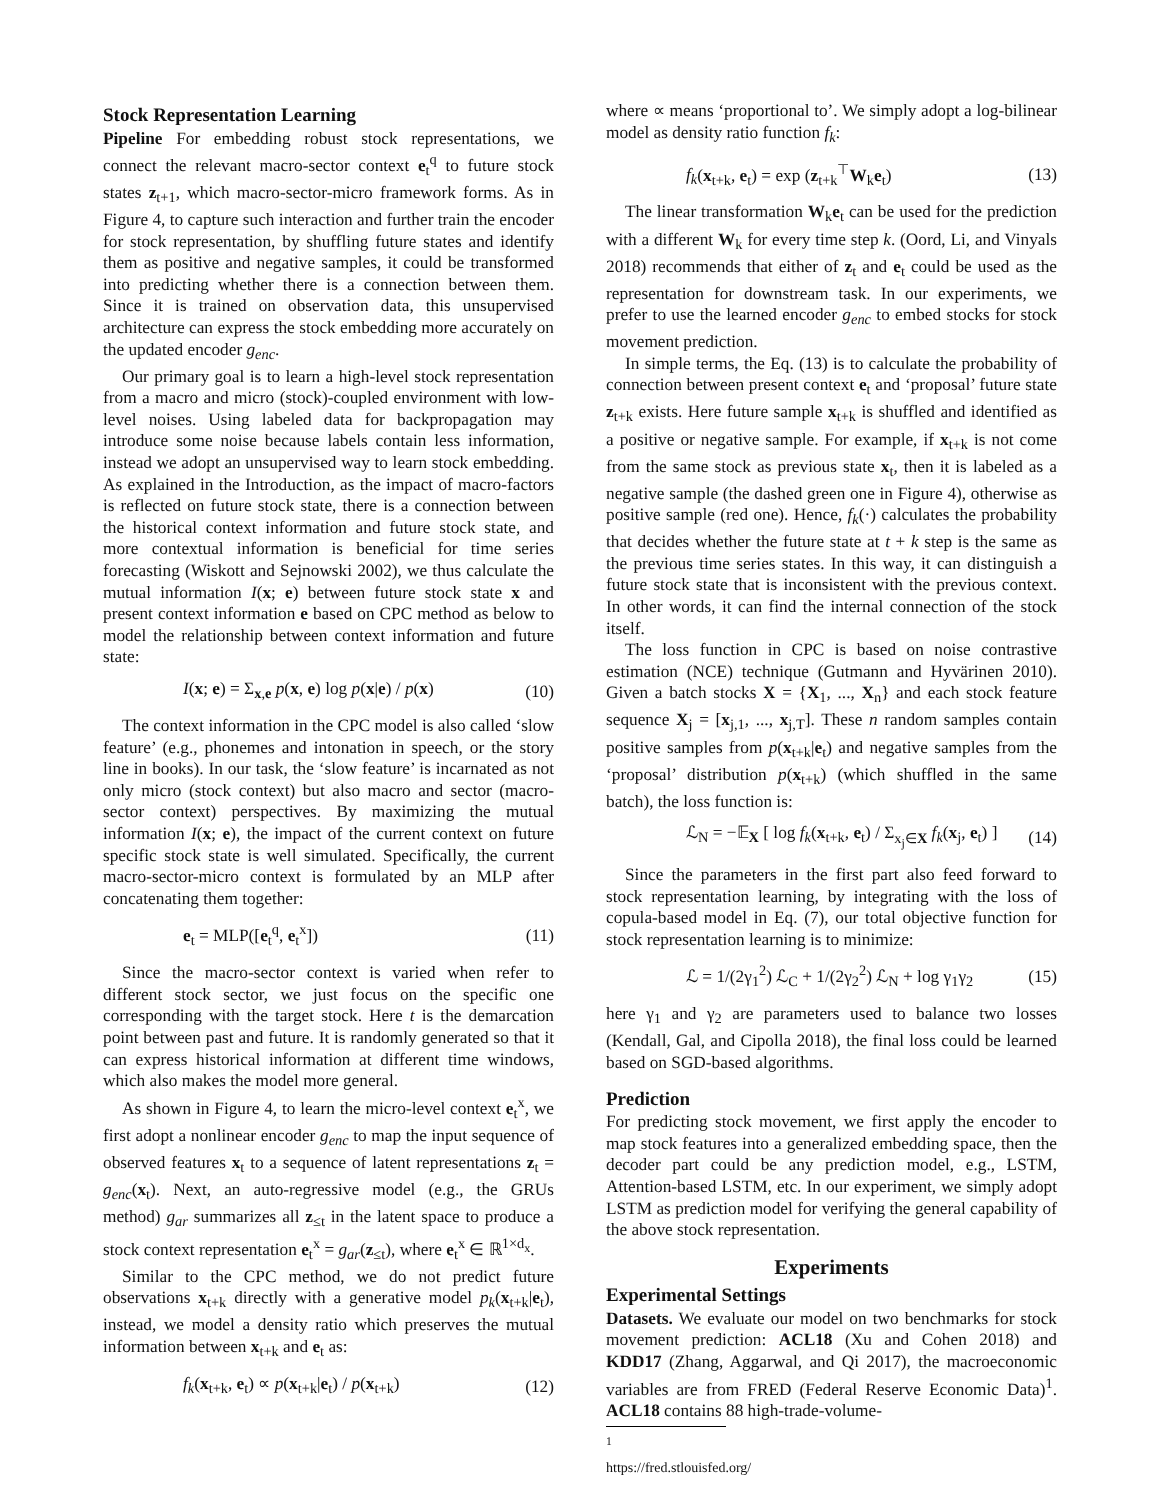Stock Representation Learning
Pipeline For embedding robust stock representations, we connect the relevant macro-sector context e<sub>t</sub><sup>q</sup> to future stock states z<sub>t+1</sub>, which macro-sector-micro framework forms. As in Figure 4, to capture such interaction and further train the encoder for stock representation, by shuffling future states and identify them as positive and negative samples, it could be transformed into predicting whether there is a connection between them. Since it is trained on observation data, this unsupervised architecture can express the stock embedding more accurately on the updated encoder g<sub>enc</sub>.
Our primary goal is to learn a high-level stock representation from a macro and micro (stock)-coupled environment with low-level noises. Using labeled data for backpropagation may introduce some noise because labels contain less information, instead we adopt an unsupervised way to learn stock embedding. As explained in the Introduction, as the impact of macro-factors is reflected on future stock state, there is a connection between the historical context information and future stock state, and more contextual information is beneficial for time series forecasting (Wiskott and Sejnowski 2002), we thus calculate the mutual information I(x; e) between future stock state x and present context information e based on CPC method as below to model the relationship between context information and future state:
I(x; e) = Σ<sub>x,e</sub> p(x, e) log p(x|e) / p(x) (10)
The context information in the CPC model is also called ‘slow feature’ (e.g., phonemes and intonation in speech, or the story line in books). In our task, the ‘slow feature’ is incarnated as not only micro (stock context) but also macro and sector (macro-sector context) perspectives. By maximizing the mutual information I(x; e), the impact of the current context on future specific stock state is well simulated. Specifically, the current macro-sector-micro context is formulated by an MLP after concatenating them together:
e<sub>t</sub> = MLP([e<sub>t</sub><sup>q</sup>, e<sub>t</sub><sup>x</sup>]) (11)
Since the macro-sector context is varied when refer to different stock sector, we just focus on the specific one corresponding with the target stock. Here t is the demarcation point between past and future. It is randomly generated so that it can express historical information at different time windows, which also makes the model more general.
As shown in Figure 4, to learn the micro-level context e<sub>t</sub><sup>x</sup>, we first adopt a nonlinear encoder g<sub>enc</sub> to map the input sequence of observed features x<sub>t</sub> to a sequence of latent representations z<sub>t</sub> = g<sub>enc</sub>(x<sub>t</sub>). Next, an auto-regressive model (e.g., the GRUs method) g<sub>ar</sub> summarizes all z<sub>≤t</sub> in the latent space to produce a stock context representation e<sub>t</sub><sup>x</sup> = g<sub>ar</sub>(z<sub>≤t</sub>), where e<sub>t</sub><sup>x</sup> ∈ ℝ<sup>1×d<sub>x</sub></sup>.
Similar to the CPC method, we do not predict future observations x<sub>t+k</sub> directly with a generative model p<sub>k</sub>(x<sub>t+k</sub>|e<sub>t</sub>), instead, we model a density ratio which preserves the mutual information between x<sub>t+k</sub> and e<sub>t</sub> as:
f<sub>k</sub>(x<sub>t+k</sub>, e<sub>t</sub>) ∝ p(x<sub>t+k</sub>|e<sub>t</sub>) / p(x<sub>t+k</sub>) (12)
where ∝ means ‘proportional to’. We simply adopt a log-bilinear model as density ratio function f<sub>k</sub>:
f<sub>k</sub>(x<sub>t+k</sub>, e<sub>t</sub>) = exp (z<sub>t+k</sub><sup>⊤</sup>W<sub>k</sub>e<sub>t</sub>) (13)
The linear transformation W<sub>k</sub>e<sub>t</sub> can be used for the prediction with a different W<sub>k</sub> for every time step k. (Oord, Li, and Vinyals 2018) recommends that either of z<sub>t</sub> and e<sub>t</sub> could be used as the representation for downstream task. In our experiments, we prefer to use the learned encoder g<sub>enc</sub> to embed stocks for stock movement prediction.
In simple terms, the Eq. (13) is to calculate the probability of connection between present context e<sub>t</sub> and ‘proposal’ future state z<sub>t+k</sub> exists. Here future sample x<sub>t+k</sub> is shuffled and identified as a positive or negative sample. For example, if x<sub>t+k</sub> is not come from the same stock as previous state x<sub>t</sub>, then it is labeled as a negative sample (the dashed green one in Figure 4), otherwise as positive sample (red one). Hence, f<sub>k</sub>(·) calculates the probability that decides whether the future state at t + k step is the same as the previous time series states. In this way, it can distinguish a future stock state that is inconsistent with the previous context. In other words, it can find the internal connection of the stock itself.
The loss function in CPC is based on noise contrastive estimation (NCE) technique (Gutmann and Hyvärinen 2010). Given a batch stocks X = {X<sub>1</sub>, ..., X<sub>n</sub>} and each stock feature sequence X<sub>j</sub> = [x<sub>j,1</sub>, ..., x<sub>j,T</sub>]. These n random samples contain positive samples from p(x<sub>t+k</sub>|e<sub>t</sub>) and negative samples from the ‘proposal’ distribution p(x<sub>t+k</sub>) (which shuffled in the same batch), the loss function is:
ℒ<sub>N</sub> = −𝔼<sub>X</sub> [ log f<sub>k</sub>(x<sub>t+k</sub>, e<sub>t</sub>) / Σ<sub>x<sub>j</sub>∈X</sub> f<sub>k</sub>(x<sub>j</sub>, e<sub>t</sub>) ] (14)
Since the parameters in the first part also feed forward to stock representation learning, by integrating with the loss of copula-based model in Eq. (7), our total objective function for stock representation learning is to minimize:
ℒ = 1/(2γ<sub>1</sub><sup>2</sup>) ℒ<sub>C</sub> + 1/(2γ<sub>2</sub><sup>2</sup>) ℒ<sub>N</sub> + log γ<sub>1</sub>γ<sub>2</sub> (15)
here γ<sub>1</sub> and γ<sub>2</sub> are parameters used to balance two losses (Kendall, Gal, and Cipolla 2018), the final loss could be learned based on SGD-based algorithms.
Prediction
For predicting stock movement, we first apply the encoder to map stock features into a generalized embedding space, then the decoder part could be any prediction model, e.g., LSTM, Attention-based LSTM, etc. In our experiment, we simply adopt LSTM as prediction model for verifying the general capability of the above stock representation.
Experiments
Experimental Settings
Datasets. We evaluate our model on two benchmarks for stock movement prediction: ACL18 (Xu and Cohen 2018) and KDD17 (Zhang, Aggarwal, and Qi 2017), the macroeconomic variables are from FRED (Federal Reserve Economic Data)<sup>1</sup>. ACL18 contains 88 high-trade-volume-
<sup>1</sup> https://fred.stlouisfed.org/